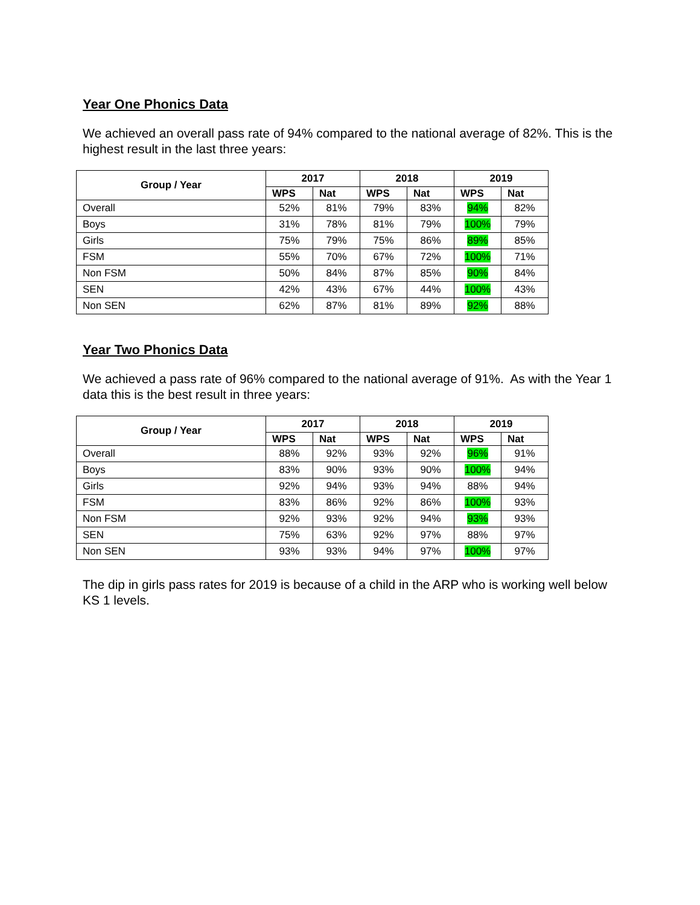Year One Phonics Data
We achieved an overall pass rate of 94% compared to the national average of 82%. This is the highest result in the last three years:
| Group / Year | 2017 | | 2018 | | 2019 | |
| --- | --- | --- | --- | --- | --- | --- |
| | WPS | Nat | WPS | Nat | WPS | Nat |
| Overall | 52% | 81% | 79% | 83% | 94% | 82% |
| Boys | 31% | 78% | 81% | 79% | 100% | 79% |
| Girls | 75% | 79% | 75% | 86% | 89% | 85% |
| FSM | 55% | 70% | 67% | 72% | 100% | 71% |
| Non FSM | 50% | 84% | 87% | 85% | 90% | 84% |
| SEN | 42% | 43% | 67% | 44% | 100% | 43% |
| Non SEN | 62% | 87% | 81% | 89% | 92% | 88% |
Year Two Phonics Data
We achieved a pass rate of 96% compared to the national average of 91%. As with the Year 1 data this is the best result in three years:
| Group / Year | 2017 | | 2018 | | 2019 | |
| --- | --- | --- | --- | --- | --- | --- |
| | WPS | Nat | WPS | Nat | WPS | Nat |
| Overall | 88% | 92% | 93% | 92% | 96% | 91% |
| Boys | 83% | 90% | 93% | 90% | 100% | 94% |
| Girls | 92% | 94% | 93% | 94% | 88% | 94% |
| FSM | 83% | 86% | 92% | 86% | 100% | 93% |
| Non FSM | 92% | 93% | 92% | 94% | 93% | 93% |
| SEN | 75% | 63% | 92% | 97% | 88% | 97% |
| Non SEN | 93% | 93% | 94% | 97% | 100% | 97% |
The dip in girls pass rates for 2019 is because of a child in the ARP who is working well below KS 1 levels.